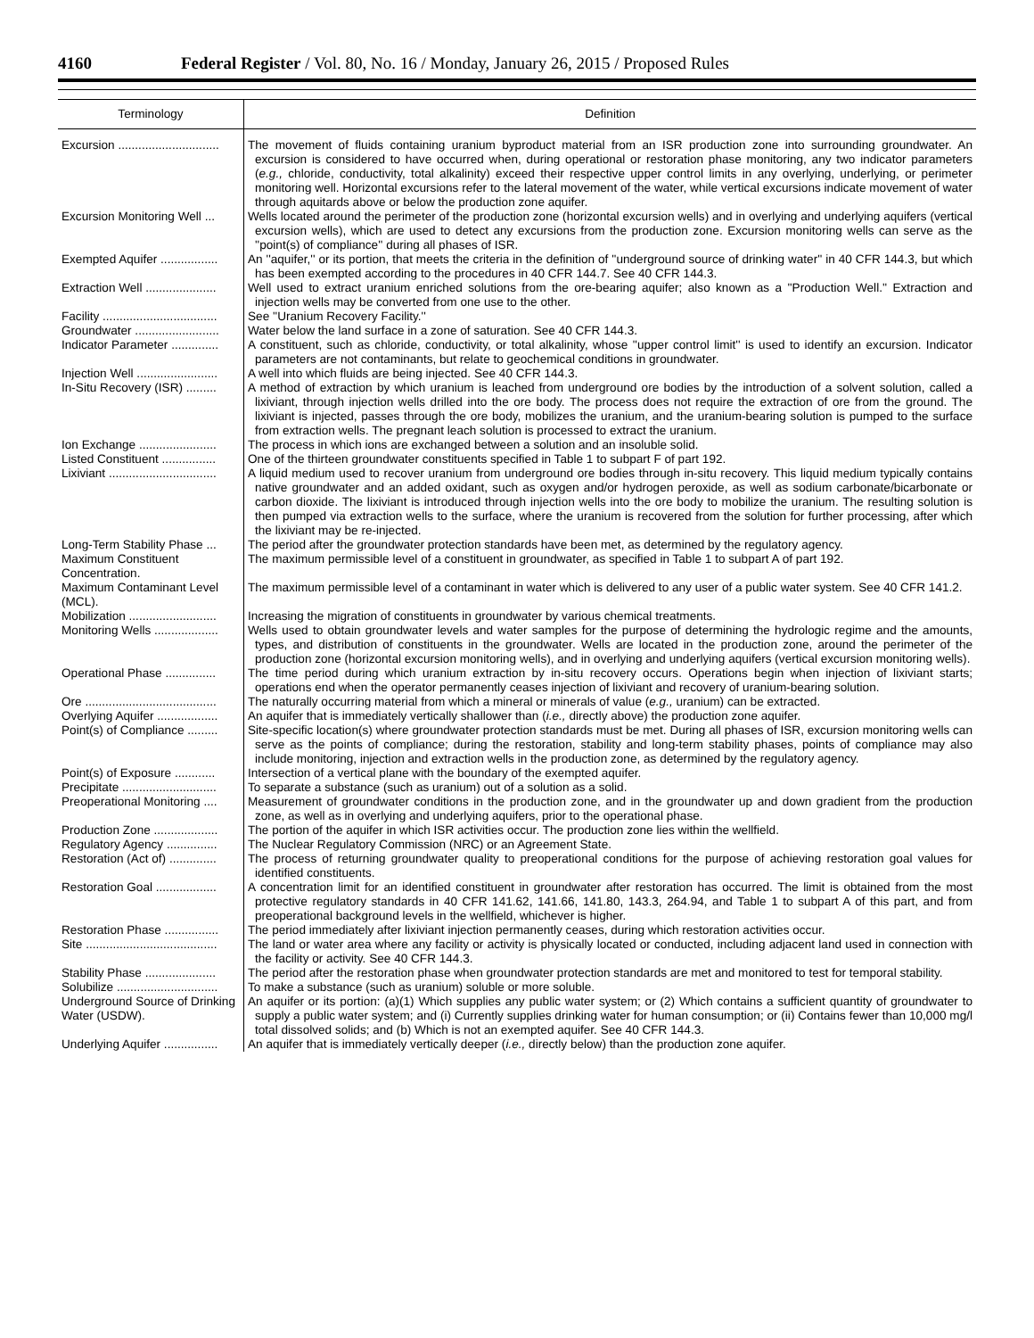4160 Federal Register / Vol. 80, No. 16 / Monday, January 26, 2015 / Proposed Rules
| Terminology | Definition |
| --- | --- |
| Excursion .............................. | The movement of fluids containing uranium byproduct material from an ISR production zone into surrounding groundwater. An excursion is considered to have occurred when, during operational or restoration phase monitoring, any two indicator parameters ( e.g., chloride, conductivity, total alkalinity) exceed their respective upper control limits in any overlying, underlying, or perimeter monitoring well. Horizontal excursions refer to the lateral movement of the water, while vertical excursions indicate movement of water through aquitards above or below the production zone aquifer. |
| Excursion Monitoring Well ... | Wells located around the perimeter of the production zone (horizontal excursion wells) and in overlying and underlying aquifers (vertical excursion wells), which are used to detect any excursions from the production zone. Excursion monitoring wells can serve as the ''point(s) of compliance'' during all phases of ISR. |
| Exempted Aquifer ................. | An ''aquifer,'' or its portion, that meets the criteria in the definition of ''underground source of drinking water'' in 40 CFR 144.3, but which has been exempted according to the procedures in 40 CFR 144.7. See 40 CFR 144.3. |
| Extraction Well ..................... | Well used to extract uranium enriched solutions from the ore-bearing aquifer; also known as a ''Production Well.'' Extraction and injection wells may be converted from one use to the other. |
| Facility .................................. | See ''Uranium Recovery Facility.'' |
| Groundwater ......................... | Water below the land surface in a zone of saturation. See 40 CFR 144.3. |
| Indicator Parameter .............. | A constituent, such as chloride, conductivity, or total alkalinity, whose ''upper control limit'' is used to identify an excursion. Indicator parameters are not contaminants, but relate to geochemical conditions in groundwater. |
| Injection Well ........................ | A well into which fluids are being injected. See 40 CFR 144.3. |
| In-Situ Recovery (ISR) ......... | A method of extraction by which uranium is leached from underground ore bodies by the introduction of a solvent solution, called a lixiviant, through injection wells drilled into the ore body. The process does not require the extraction of ore from the ground. The lixiviant is injected, passes through the ore body, mobilizes the uranium, and the uranium-bearing solution is pumped to the surface from extraction wells. The pregnant leach solution is processed to extract the uranium. |
| Ion Exchange ....................... | The process in which ions are exchanged between a solution and an insoluble solid. |
| Listed Constituent ................ | One of the thirteen groundwater constituents specified in Table 1 to subpart F of part 192. |
| Lixiviant ................................ | A liquid medium used to recover uranium from underground ore bodies through in-situ recovery. This liquid medium typically contains native groundwater and an added oxidant, such as oxygen and/or hydrogen peroxide, as well as sodium carbonate/bicarbonate or carbon dioxide. The lixiviant is introduced through injection wells into the ore body to mobilize the uranium. The resulting solution is then pumped via extraction wells to the surface, where the uranium is recovered from the solution for further processing, after which the lixiviant may be re-injected. |
| Long-Term Stability Phase ... | The period after the groundwater protection standards have been met, as determined by the regulatory agency. |
| Maximum Constituent Concentration. | The maximum permissible level of a constituent in groundwater, as specified in Table 1 to subpart A of part 192. |
| Maximum Contaminant Level (MCL). | The maximum permissible level of a contaminant in water which is delivered to any user of a public water system. See 40 CFR 141.2. |
| Mobilization .......................... | Increasing the migration of constituents in groundwater by various chemical treatments. |
| Monitoring Wells ................... | Wells used to obtain groundwater levels and water samples for the purpose of determining the hydrologic regime and the amounts, types, and distribution of constituents in the groundwater. Wells are located in the production zone, around the perimeter of the production zone (horizontal excursion monitoring wells), and in overlying and underlying aquifers (vertical excursion monitoring wells). |
| Operational Phase ............... | The time period during which uranium extraction by in-situ recovery occurs. Operations begin when injection of lixiviant starts; operations end when the operator permanently ceases injection of lixiviant and recovery of uranium-bearing solution. |
| Ore ....................................... | The naturally occurring material from which a mineral or minerals of value ( e.g., uranium) can be extracted. |
| Overlying Aquifer .................. | An aquifer that is immediately vertically shallower than ( i.e., directly above) the production zone aquifer. |
| Point(s) of Compliance ......... | Site-specific location(s) where groundwater protection standards must be met. During all phases of ISR, excursion monitoring wells can serve as the points of compliance; during the restoration, stability and long-term stability phases, points of compliance may also include monitoring, injection and extraction wells in the production zone, as determined by the regulatory agency. |
| Point(s) of Exposure ............ | Intersection of a vertical plane with the boundary of the exempted aquifer. |
| Precipitate ............................ | To separate a substance (such as uranium) out of a solution as a solid. |
| Preoperational Monitoring .... | Measurement of groundwater conditions in the production zone, and in the groundwater up and down gradient from the production zone, as well as in overlying and underlying aquifers, prior to the operational phase. |
| Production Zone ................... | The portion of the aquifer in which ISR activities occur. The production zone lies within the wellfield. |
| Regulatory Agency ............... | The Nuclear Regulatory Commission (NRC) or an Agreement State. |
| Restoration (Act of) .............. | The process of returning groundwater quality to preoperational conditions for the purpose of achieving restoration goal values for identified constituents. |
| Restoration Goal .................. | A concentration limit for an identified constituent in groundwater after restoration has occurred. The limit is obtained from the most protective regulatory standards in 40 CFR 141.62, 141.66, 141.80, 143.3, 264.94, and Table 1 to subpart A of this part, and from preoperational background levels in the wellfield, whichever is higher. |
| Restoration Phase ................ | The period immediately after lixiviant injection permanently ceases, during which restoration activities occur. |
| Site ....................................... | The land or water area where any facility or activity is physically located or conducted, including adjacent land used in connection with the facility or activity. See 40 CFR 144.3. |
| Stability Phase ..................... | The period after the restoration phase when groundwater protection standards are met and monitored to test for temporal stability. |
| Solubilize .............................. | To make a substance (such as uranium) soluble or more soluble. |
| Underground Source of Drinking Water (USDW). | An aquifer or its portion: (a)(1) Which supplies any public water system; or (2) Which contains a sufficient quantity of groundwater to supply a public water system; and (i) Currently supplies drinking water for human consumption; or (ii) Contains fewer than 10,000 mg/l total dissolved solids; and (b) Which is not an exempted aquifer. See 40 CFR 144.3. |
| Underlying Aquifer ................ | An aquifer that is immediately vertically deeper ( i.e., directly below) than the production zone aquifer. |